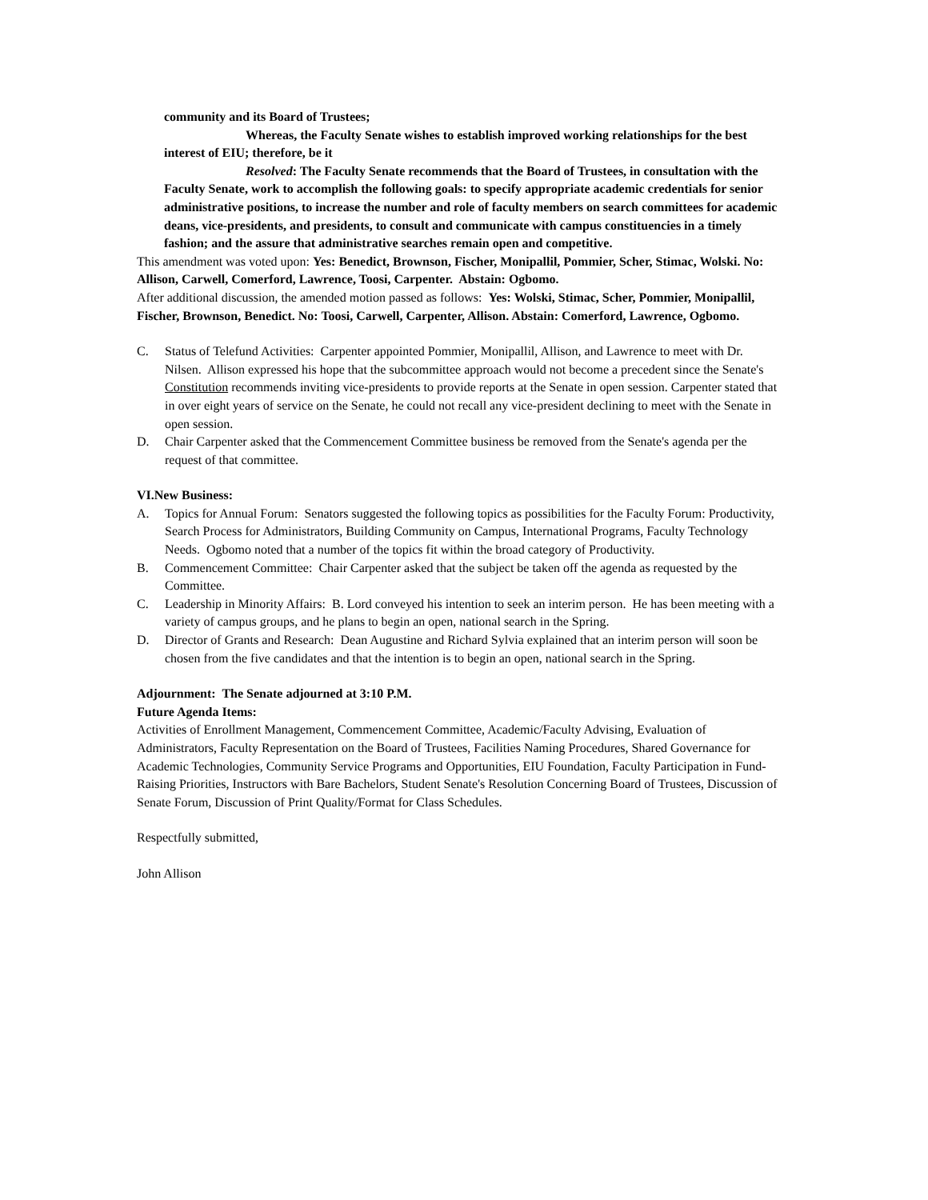community and its Board of Trustees;
Whereas, the Faculty Senate wishes to establish improved working relationships for the best interest of EIU; therefore, be it
Resolved: The Faculty Senate recommends that the Board of Trustees, in consultation with the Faculty Senate, work to accomplish the following goals: to specify appropriate academic credentials for senior administrative positions, to increase the number and role of faculty members on search committees for academic deans, vice-presidents, and presidents, to consult and communicate with campus constituencies in a timely fashion; and the assure that administrative searches remain open and competitive.
This amendment was voted upon: Yes: Benedict, Brownson, Fischer, Monipallil, Pommier, Scher, Stimac, Wolski. No: Allison, Carwell, Comerford, Lawrence, Toosi, Carpenter. Abstain: Ogbomo.
After additional discussion, the amended motion passed as follows: Yes: Wolski, Stimac, Scher, Pommier, Monipallil, Fischer, Brownson, Benedict. No: Toosi, Carwell, Carpenter, Allison. Abstain: Comerford, Lawrence, Ogbomo.
C. Status of Telefund Activities: Carpenter appointed Pommier, Monipallil, Allison, and Lawrence to meet with Dr. Nilsen. Allison expressed his hope that the subcommittee approach would not become a precedent since the Senate's Constitution recommends inviting vice-presidents to provide reports at the Senate in open session. Carpenter stated that in over eight years of service on the Senate, he could not recall any vice-president declining to meet with the Senate in open session.
D. Chair Carpenter asked that the Commencement Committee business be removed from the Senate's agenda per the request of that committee.
VI.New Business:
A. Topics for Annual Forum: Senators suggested the following topics as possibilities for the Faculty Forum: Productivity, Search Process for Administrators, Building Community on Campus, International Programs, Faculty Technology Needs. Ogbomo noted that a number of the topics fit within the broad category of Productivity.
B. Commencement Committee: Chair Carpenter asked that the subject be taken off the agenda as requested by the Committee.
C. Leadership in Minority Affairs: B. Lord conveyed his intention to seek an interim person. He has been meeting with a variety of campus groups, and he plans to begin an open, national search in the Spring.
D. Director of Grants and Research: Dean Augustine and Richard Sylvia explained that an interim person will soon be chosen from the five candidates and that the intention is to begin an open, national search in the Spring.
Adjournment: The Senate adjourned at 3:10 P.M.
Future Agenda Items:
Activities of Enrollment Management, Commencement Committee, Academic/Faculty Advising, Evaluation of Administrators, Faculty Representation on the Board of Trustees, Facilities Naming Procedures, Shared Governance for Academic Technologies, Community Service Programs and Opportunities, EIU Foundation, Faculty Participation in Fund-Raising Priorities, Instructors with Bare Bachelors, Student Senate's Resolution Concerning Board of Trustees, Discussion of Senate Forum, Discussion of Print Quality/Format for Class Schedules.
Respectfully submitted,
John Allison